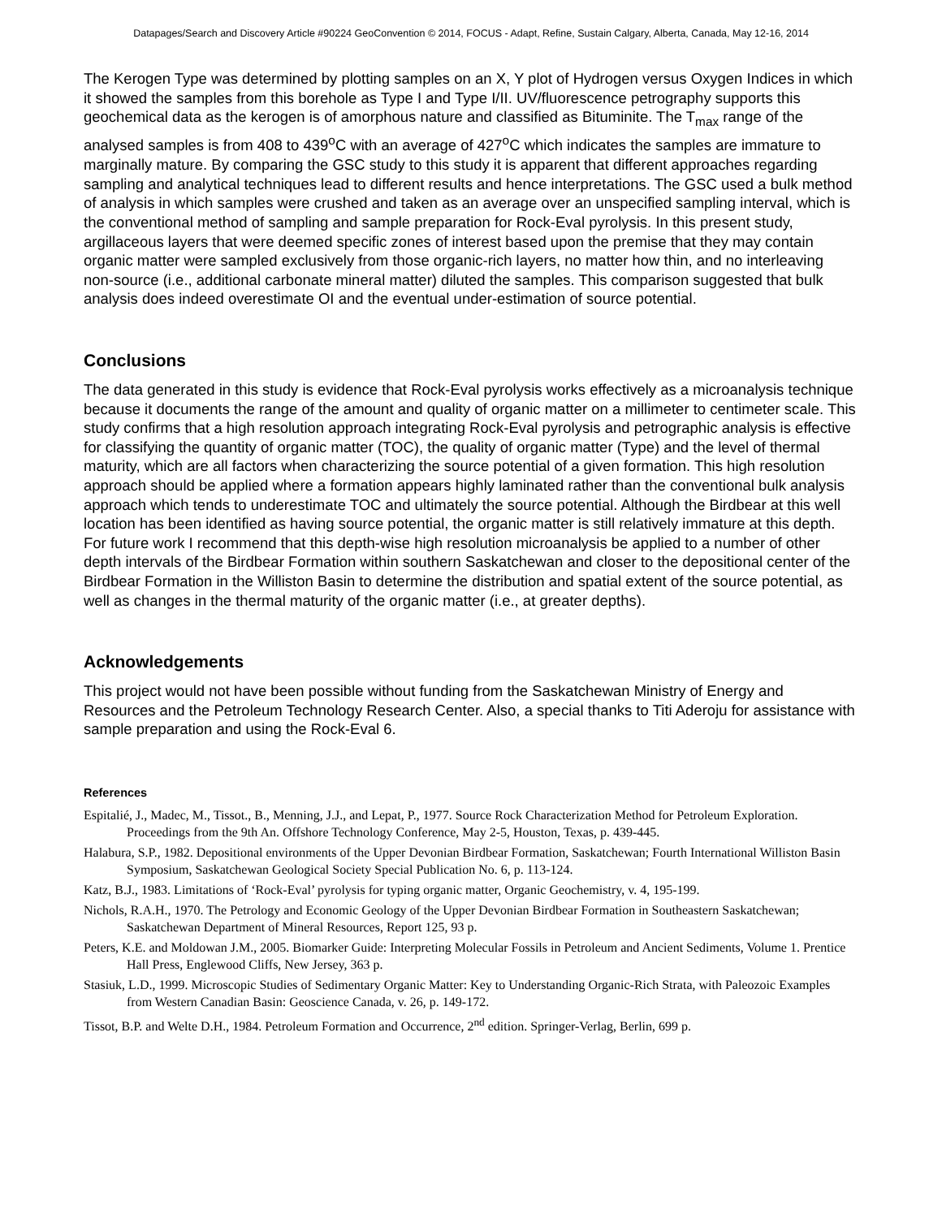Datapages/Search and Discovery Article #90224 GeoConvention © 2014, FOCUS - Adapt, Refine, Sustain Calgary, Alberta, Canada, May 12-16, 2014
The Kerogen Type was determined by plotting samples on an X, Y plot of Hydrogen versus Oxygen Indices in which it showed the samples from this borehole as Type I and Type I/II. UV/fluorescence petrography supports this geochemical data as the kerogen is of amorphous nature and classified as Bituminite. The T<sub>max</sub> range of the analysed samples is from 408 to 439<sup>o</sup>C with an average of 427<sup>o</sup>C which indicates the samples are immature to marginally mature. By comparing the GSC study to this study it is apparent that different approaches regarding sampling and analytical techniques lead to different results and hence interpretations. The GSC used a bulk method of analysis in which samples were crushed and taken as an average over an unspecified sampling interval, which is the conventional method of sampling and sample preparation for Rock-Eval pyrolysis. In this present study, argillaceous layers that were deemed specific zones of interest based upon the premise that they may contain organic matter were sampled exclusively from those organic-rich layers, no matter how thin, and no interleaving non-source (i.e., additional carbonate mineral matter) diluted the samples. This comparison suggested that bulk analysis does indeed overestimate OI and the eventual under-estimation of source potential.
Conclusions
The data generated in this study is evidence that Rock-Eval pyrolysis works effectively as a microanalysis technique because it documents the range of the amount and quality of organic matter on a millimeter to centimeter scale. This study confirms that a high resolution approach integrating Rock-Eval pyrolysis and petrographic analysis is effective for classifying the quantity of organic matter (TOC), the quality of organic matter (Type) and the level of thermal maturity, which are all factors when characterizing the source potential of a given formation. This high resolution approach should be applied where a formation appears highly laminated rather than the conventional bulk analysis approach which tends to underestimate TOC and ultimately the source potential. Although the Birdbear at this well location has been identified as having source potential, the organic matter is still relatively immature at this depth. For future work I recommend that this depth-wise high resolution microanalysis be applied to a number of other depth intervals of the Birdbear Formation within southern Saskatchewan and closer to the depositional center of the Birdbear Formation in the Williston Basin to determine the distribution and spatial extent of the source potential, as well as changes in the thermal maturity of the organic matter (i.e., at greater depths).
Acknowledgements
This project would not have been possible without funding from the Saskatchewan Ministry of Energy and Resources and the Petroleum Technology Research Center. Also, a special thanks to Titi Aderoju for assistance with sample preparation and using the Rock-Eval 6.
References
Espitalié, J., Madec, M., Tissot., B., Menning, J.J., and Lepat, P., 1977. Source Rock Characterization Method for Petroleum Exploration. Proceedings from the 9th An. Offshore Technology Conference, May 2-5, Houston, Texas, p. 439-445.
Halabura, S.P., 1982. Depositional environments of the Upper Devonian Birdbear Formation, Saskatchewan; Fourth International Williston Basin Symposium, Saskatchewan Geological Society Special Publication No. 6, p. 113-124.
Katz, B.J., 1983. Limitations of ‘Rock-Eval’ pyrolysis for typing organic matter, Organic Geochemistry, v. 4, 195-199.
Nichols, R.A.H., 1970. The Petrology and Economic Geology of the Upper Devonian Birdbear Formation in Southeastern Saskatchewan; Saskatchewan Department of Mineral Resources, Report 125, 93 p.
Peters, K.E. and Moldowan J.M., 2005. Biomarker Guide: Interpreting Molecular Fossils in Petroleum and Ancient Sediments, Volume 1. Prentice Hall Press, Englewood Cliffs, New Jersey, 363 p.
Stasiuk, L.D., 1999. Microscopic Studies of Sedimentary Organic Matter: Key to Understanding Organic-Rich Strata, with Paleozoic Examples from Western Canadian Basin: Geoscience Canada, v. 26, p. 149-172.
Tissot, B.P. and Welte D.H., 1984. Petroleum Formation and Occurrence, 2<sup>nd</sup> edition. Springer-Verlag, Berlin, 699 p.